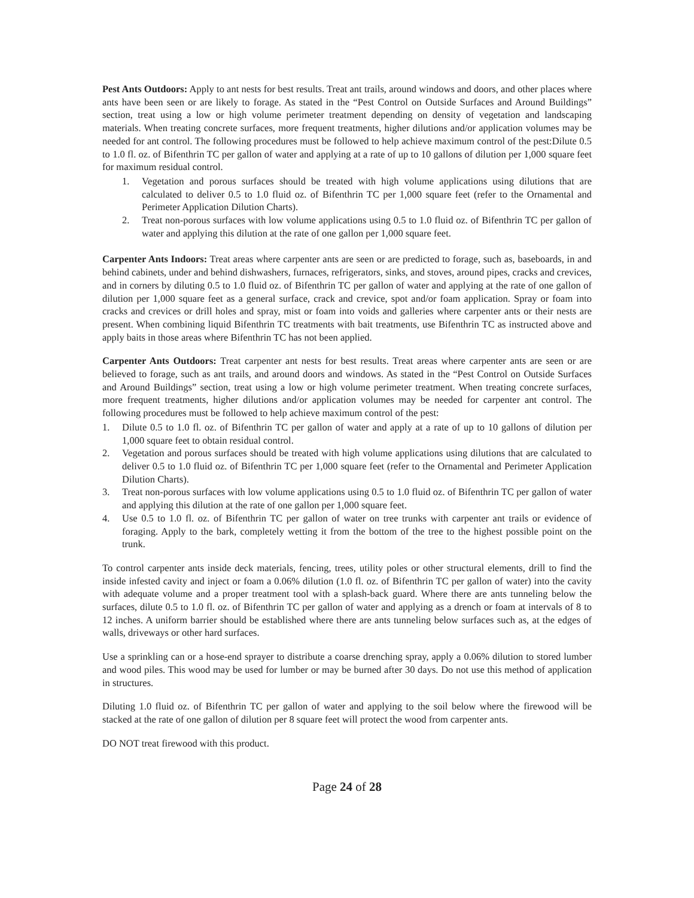Pest Ants Outdoors: Apply to ant nests for best results. Treat ant trails, around windows and doors, and other places where ants have been seen or are likely to forage. As stated in the “Pest Control on Outside Surfaces and Around Buildings” section, treat using a low or high volume perimeter treatment depending on density of vegetation and landscaping materials. When treating concrete surfaces, more frequent treatments, higher dilutions and/or application volumes may be needed for ant control. The following procedures must be followed to help achieve maximum control of the pest:Dilute 0.5 to 1.0 fl. oz. of Bifenthrin TC per gallon of water and applying at a rate of up to 10 gallons of dilution per 1,000 square feet for maximum residual control.
1. Vegetation and porous surfaces should be treated with high volume applications using dilutions that are calculated to deliver 0.5 to 1.0 fluid oz. of Bifenthrin TC per 1,000 square feet (refer to the Ornamental and Perimeter Application Dilution Charts).
2. Treat non-porous surfaces with low volume applications using 0.5 to 1.0 fluid oz. of Bifenthrin TC per gallon of water and applying this dilution at the rate of one gallon per 1,000 square feet.
Carpenter Ants Indoors: Treat areas where carpenter ants are seen or are predicted to forage, such as, baseboards, in and behind cabinets, under and behind dishwashers, furnaces, refrigerators, sinks, and stoves, around pipes, cracks and crevices, and in corners by diluting 0.5 to 1.0 fluid oz. of Bifenthrin TC per gallon of water and applying at the rate of one gallon of dilution per 1,000 square feet as a general surface, crack and crevice, spot and/or foam application. Spray or foam into cracks and crevices or drill holes and spray, mist or foam into voids and galleries where carpenter ants or their nests are present. When combining liquid Bifenthrin TC treatments with bait treatments, use Bifenthrin TC as instructed above and apply baits in those areas where Bifenthrin TC has not been applied.
Carpenter Ants Outdoors: Treat carpenter ant nests for best results. Treat areas where carpenter ants are seen or are believed to forage, such as ant trails, and around doors and windows. As stated in the “Pest Control on Outside Surfaces and Around Buildings” section, treat using a low or high volume perimeter treatment. When treating concrete surfaces, more frequent treatments, higher dilutions and/or application volumes may be needed for carpenter ant control. The following procedures must be followed to help achieve maximum control of the pest:
1. Dilute 0.5 to 1.0 fl. oz. of Bifenthrin TC per gallon of water and apply at a rate of up to 10 gallons of dilution per 1,000 square feet to obtain residual control.
2. Vegetation and porous surfaces should be treated with high volume applications using dilutions that are calculated to deliver 0.5 to 1.0 fluid oz. of Bifenthrin TC per 1,000 square feet (refer to the Ornamental and Perimeter Application Dilution Charts).
3. Treat non-porous surfaces with low volume applications using 0.5 to 1.0 fluid oz. of Bifenthrin TC per gallon of water and applying this dilution at the rate of one gallon per 1,000 square feet.
4. Use 0.5 to 1.0 fl. oz. of Bifenthrin TC per gallon of water on tree trunks with carpenter ant trails or evidence of foraging. Apply to the bark, completely wetting it from the bottom of the tree to the highest possible point on the trunk.
To control carpenter ants inside deck materials, fencing, trees, utility poles or other structural elements, drill to find the inside infested cavity and inject or foam a 0.06% dilution (1.0 fl. oz. of Bifenthrin TC per gallon of water) into the cavity with adequate volume and a proper treatment tool with a splash-back guard. Where there are ants tunneling below the surfaces, dilute 0.5 to 1.0 fl. oz. of Bifenthrin TC per gallon of water and applying as a drench or foam at intervals of 8 to 12 inches. A uniform barrier should be established where there are ants tunneling below surfaces such as, at the edges of walls, driveways or other hard surfaces.
Use a sprinkling can or a hose-end sprayer to distribute a coarse drenching spray, apply a 0.06% dilution to stored lumber and wood piles. This wood may be used for lumber or may be burned after 30 days. Do not use this method of application in structures.
Diluting 1.0 fluid oz. of Bifenthrin TC per gallon of water and applying to the soil below where the firewood will be stacked at the rate of one gallon of dilution per 8 square feet will protect the wood from carpenter ants.
DO NOT treat firewood with this product.
Page 24 of 28